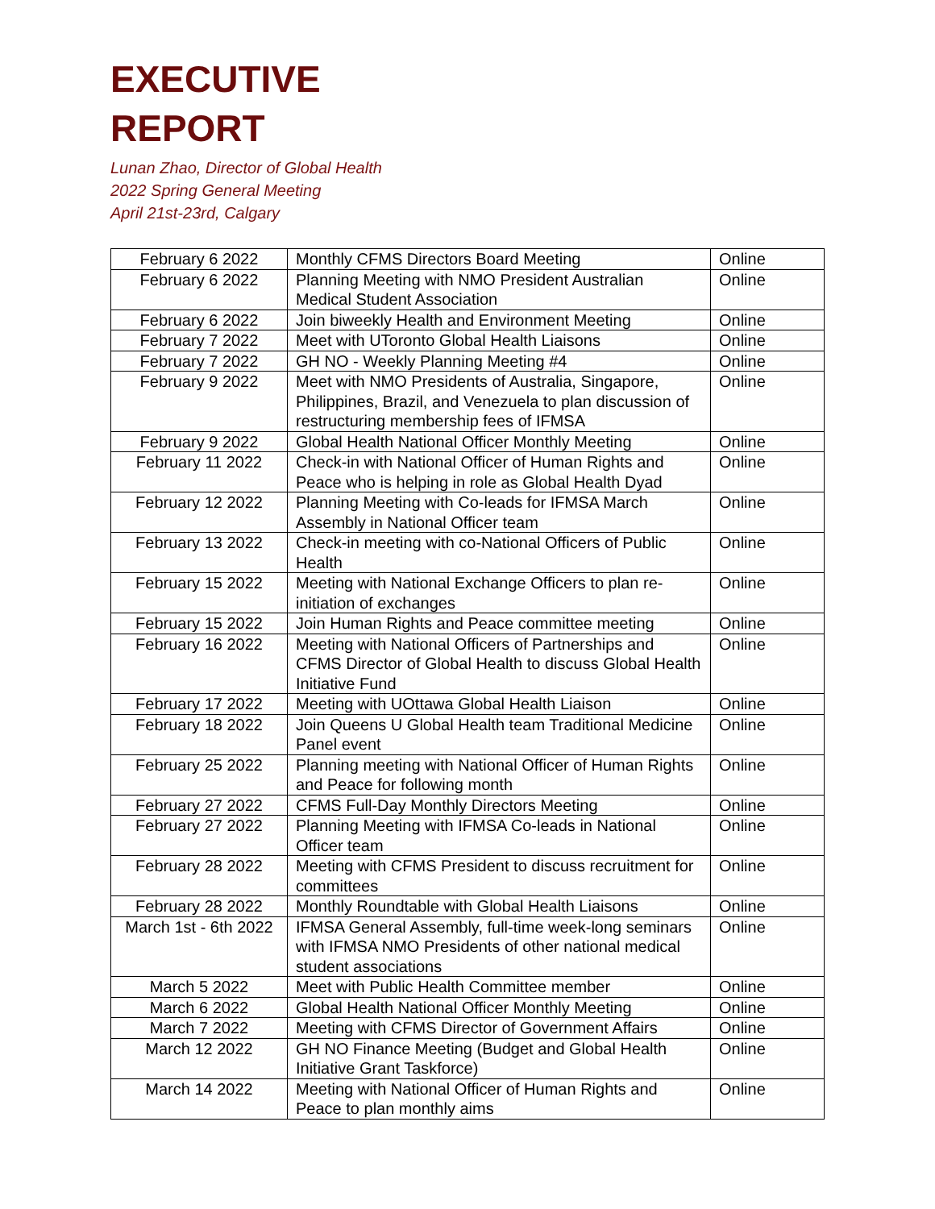EXECUTIVE
REPORT
Lunan Zhao, Director of Global Health
2022 Spring General Meeting
April 21st-23rd, Calgary
| February 6 2022 | Monthly CFMS Directors Board Meeting | Online |
| February 6 2022 | Planning Meeting with NMO President Australian Medical Student Association | Online |
| February 6 2022 | Join biweekly Health and Environment Meeting | Online |
| February 7 2022 | Meet with UToronto Global Health Liaisons | Online |
| February 7 2022 | GH NO - Weekly Planning Meeting #4 | Online |
| February 9 2022 | Meet with NMO Presidents of Australia, Singapore, Philippines, Brazil, and Venezuela to plan discussion of restructuring membership fees of IFMSA | Online |
| February 9 2022 | Global Health National Officer Monthly Meeting | Online |
| February 11 2022 | Check-in with National Officer of Human Rights and Peace who is helping in role as Global Health Dyad | Online |
| February 12 2022 | Planning Meeting with Co-leads for IFMSA March Assembly in National Officer team | Online |
| February 13 2022 | Check-in meeting with co-National Officers of Public Health | Online |
| February 15 2022 | Meeting with National Exchange Officers to plan re-initiation of exchanges | Online |
| February 15 2022 | Join Human Rights and Peace committee meeting | Online |
| February 16 2022 | Meeting with National Officers of Partnerships and CFMS Director of Global Health to discuss Global Health Initiative Fund | Online |
| February 17 2022 | Meeting with UOttawa Global Health Liaison | Online |
| February 18 2022 | Join Queens U Global Health team Traditional Medicine Panel event | Online |
| February 25 2022 | Planning meeting with National Officer of Human Rights and Peace for following month | Online |
| February 27 2022 | CFMS Full-Day Monthly Directors Meeting | Online |
| February 27 2022 | Planning Meeting with IFMSA Co-leads in National Officer team | Online |
| February 28 2022 | Meeting with CFMS President to discuss recruitment for committees | Online |
| February 28 2022 | Monthly Roundtable with Global Health Liaisons | Online |
| March 1st - 6th 2022 | IFMSA General Assembly, full-time week-long seminars with IFMSA NMO Presidents of other national medical student associations | Online |
| March 5 2022 | Meet with Public Health Committee member | Online |
| March 6 2022 | Global Health National Officer Monthly Meeting | Online |
| March 7 2022 | Meeting with CFMS Director of Government Affairs | Online |
| March 12 2022 | GH NO Finance Meeting (Budget and Global Health Initiative Grant Taskforce) | Online |
| March 14 2022 | Meeting with National Officer of Human Rights and Peace to plan monthly aims | Online |